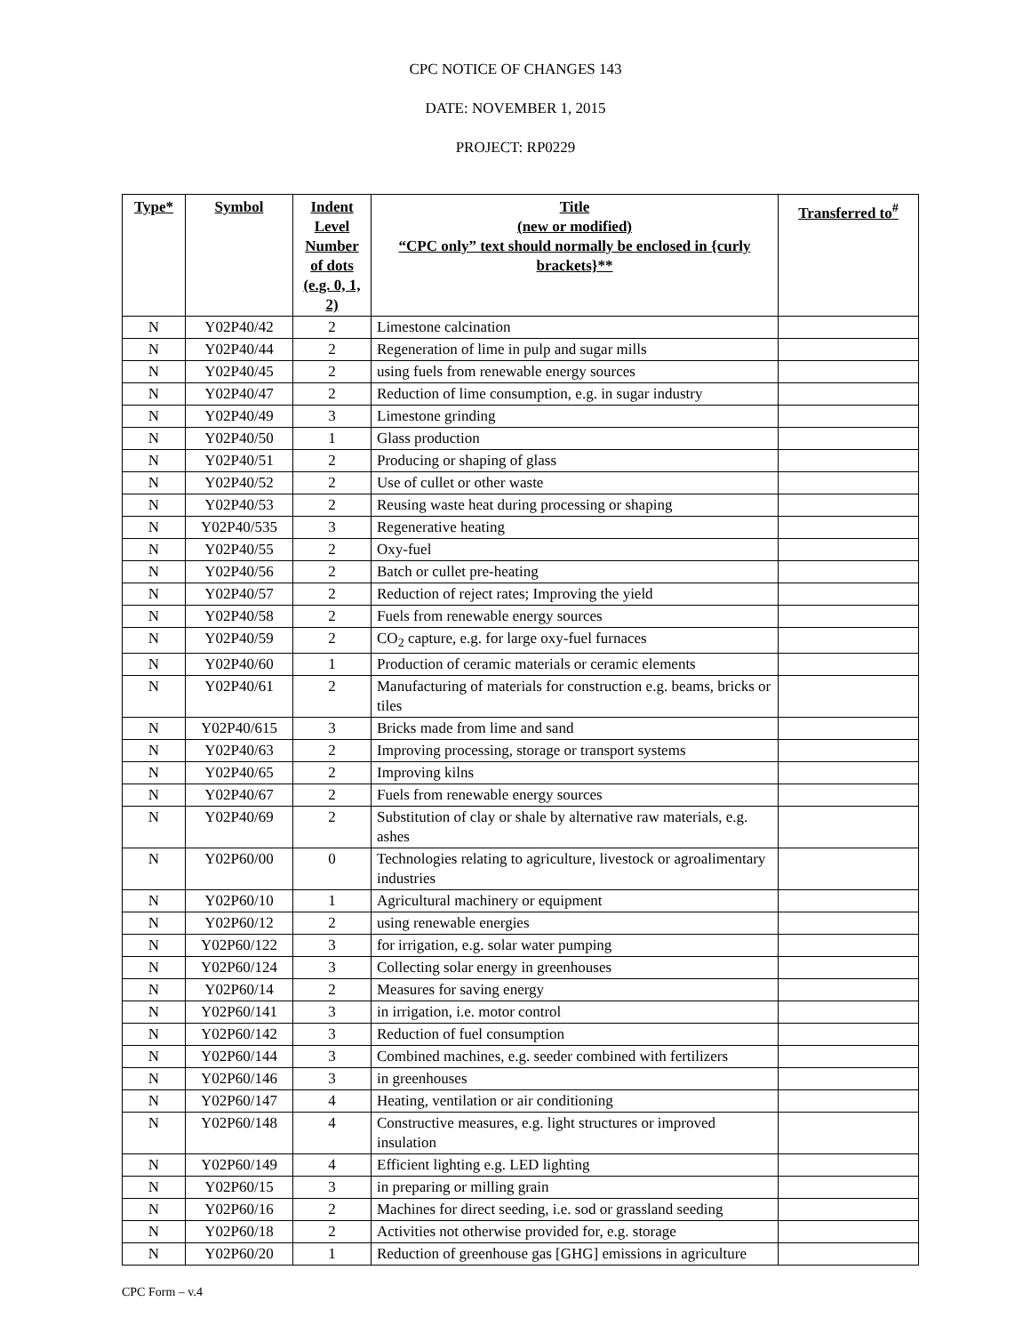CPC NOTICE OF CHANGES 143
DATE: NOVEMBER 1, 2015
PROJECT: RP0229
| Type* | Symbol | Indent Level Number of dots (e.g. 0, 1, 2) | Title (new or modified) “CPC only” text should normally be enclosed in {curly brackets}** | Transferred to<sup>#</sup> |
| --- | --- | --- | --- | --- |
| N | Y02P40/42 | 2 | Limestone calcination | |
| N | Y02P40/44 | 2 | Regeneration of lime in pulp and sugar mills | |
| N | Y02P40/45 | 2 | using fuels from renewable energy sources | |
| N | Y02P40/47 | 2 | Reduction of lime consumption, e.g. in sugar industry | |
| N | Y02P40/49 | 3 | Limestone grinding | |
| N | Y02P40/50 | 1 | Glass production | |
| N | Y02P40/51 | 2 | Producing or shaping of glass | |
| N | Y02P40/52 | 2 | Use of cullet or other waste | |
| N | Y02P40/53 | 2 | Reusing waste heat during processing or shaping | |
| N | Y02P40/535 | 3 | Regenerative heating | |
| N | Y02P40/55 | 2 | Oxy-fuel | |
| N | Y02P40/56 | 2 | Batch or cullet pre-heating | |
| N | Y02P40/57 | 2 | Reduction of reject rates; Improving the yield | |
| N | Y02P40/58 | 2 | Fuels from renewable energy sources | |
| N | Y02P40/59 | 2 | CO<sub>2</sub> capture, e.g. for large oxy-fuel furnaces | |
| N | Y02P40/60 | 1 | Production of ceramic materials or ceramic elements | |
| N | Y02P40/61 | 2 | Manufacturing of materials for construction e.g. beams, bricks or tiles | |
| N | Y02P40/615 | 3 | Bricks made from lime and sand | |
| N | Y02P40/63 | 2 | Improving processing, storage or transport systems | |
| N | Y02P40/65 | 2 | Improving kilns | |
| N | Y02P40/67 | 2 | Fuels from renewable energy sources | |
| N | Y02P40/69 | 2 | Substitution of clay or shale by alternative raw materials, e.g. ashes | |
| N | Y02P60/00 | 0 | Technologies relating to agriculture, livestock or agroalimentary industries | |
| N | Y02P60/10 | 1 | Agricultural machinery or equipment | |
| N | Y02P60/12 | 2 | using renewable energies | |
| N | Y02P60/122 | 3 | for irrigation, e.g. solar water pumping | |
| N | Y02P60/124 | 3 | Collecting solar energy in greenhouses | |
| N | Y02P60/14 | 2 | Measures for saving energy | |
| N | Y02P60/141 | 3 | in irrigation, i.e. motor control | |
| N | Y02P60/142 | 3 | Reduction of fuel consumption | |
| N | Y02P60/144 | 3 | Combined machines, e.g. seeder combined with fertilizers | |
| N | Y02P60/146 | 3 | in greenhouses | |
| N | Y02P60/147 | 4 | Heating, ventilation or air conditioning | |
| N | Y02P60/148 | 4 | Constructive measures, e.g. light structures or improved insulation | |
| N | Y02P60/149 | 4 | Efficient lighting e.g. LED lighting | |
| N | Y02P60/15 | 3 | in preparing or milling grain | |
| N | Y02P60/16 | 2 | Machines for direct seeding, i.e. sod or grassland seeding | |
| N | Y02P60/18 | 2 | Activities not otherwise provided for, e.g. storage | |
| N | Y02P60/20 | 1 | Reduction of greenhouse gas [GHG] emissions in agriculture | |
CPC Form – v.4